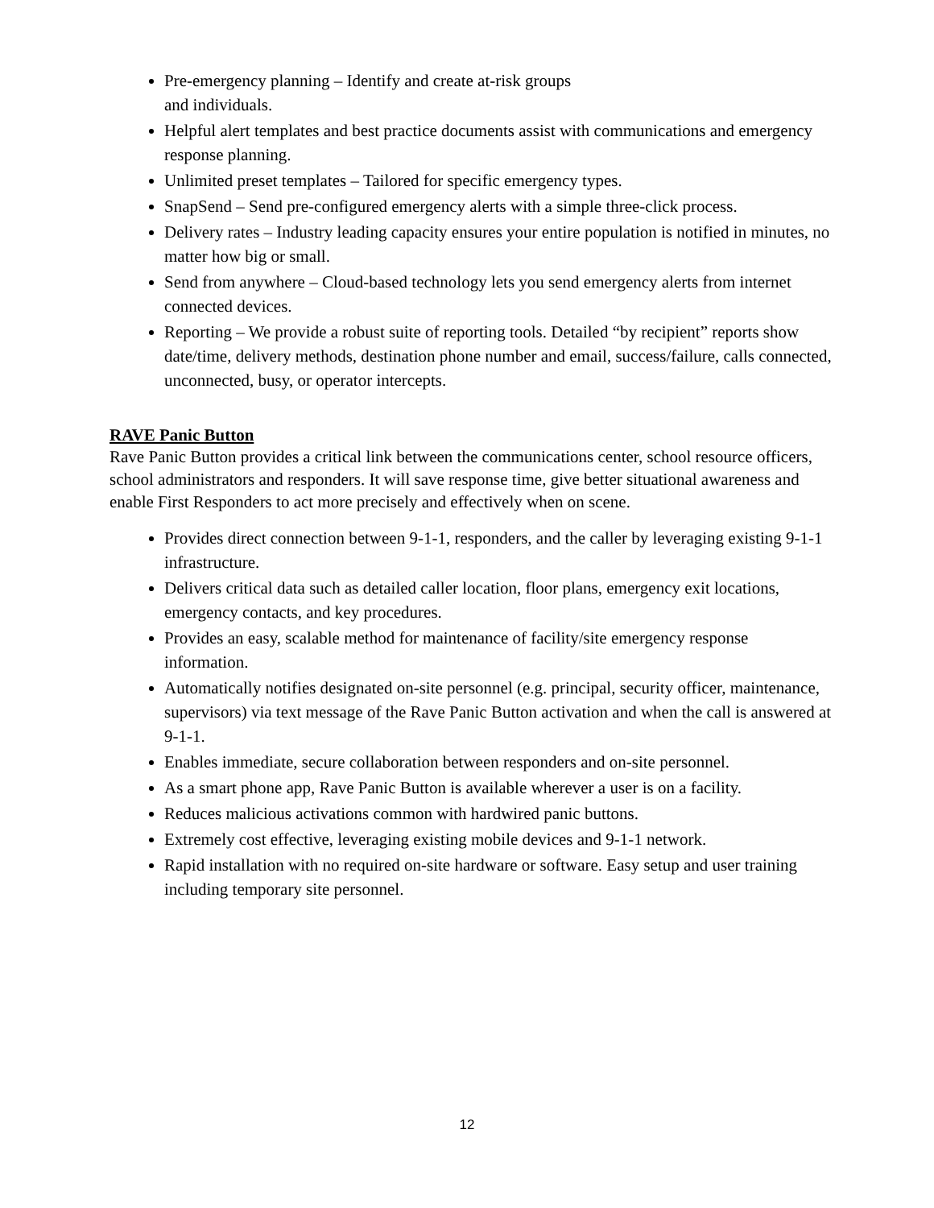Pre-emergency planning – Identify and create at-risk groups
and individuals.
Helpful alert templates and best practice documents assist with communications and emergency response planning.
Unlimited preset templates – Tailored for specific emergency types.
SnapSend – Send pre-configured emergency alerts with a simple three-click process.
Delivery rates – Industry leading capacity ensures your entire population is notified in minutes, no matter how big or small.
Send from anywhere – Cloud-based technology lets you send emergency alerts from internet connected devices.
Reporting – We provide a robust suite of reporting tools. Detailed “by recipient” reports show date/time, delivery methods, destination phone number and email, success/failure, calls connected, unconnected, busy, or operator intercepts.
RAVE Panic Button
Rave Panic Button provides a critical link between the communications center, school resource officers, school administrators and responders. It will save response time, give better situational awareness and enable First Responders to act more precisely and effectively when on scene.
Provides direct connection between 9-1-1, responders, and the caller by leveraging existing 9-1-1 infrastructure.
Delivers critical data such as detailed caller location, floor plans, emergency exit locations, emergency contacts, and key procedures.
Provides an easy, scalable method for maintenance of facility/site emergency response information.
Automatically notifies designated on-site personnel (e.g. principal, security officer, maintenance, supervisors) via text message of the Rave Panic Button activation and when the call is answered at 9-1-1.
Enables immediate, secure collaboration between responders and on-site personnel.
As a smart phone app, Rave Panic Button is available wherever a user is on a facility.
Reduces malicious activations common with hardwired panic buttons.
Extremely cost effective, leveraging existing mobile devices and 9-1-1 network.
Rapid installation with no required on-site hardware or software. Easy setup and user training including temporary site personnel.
12